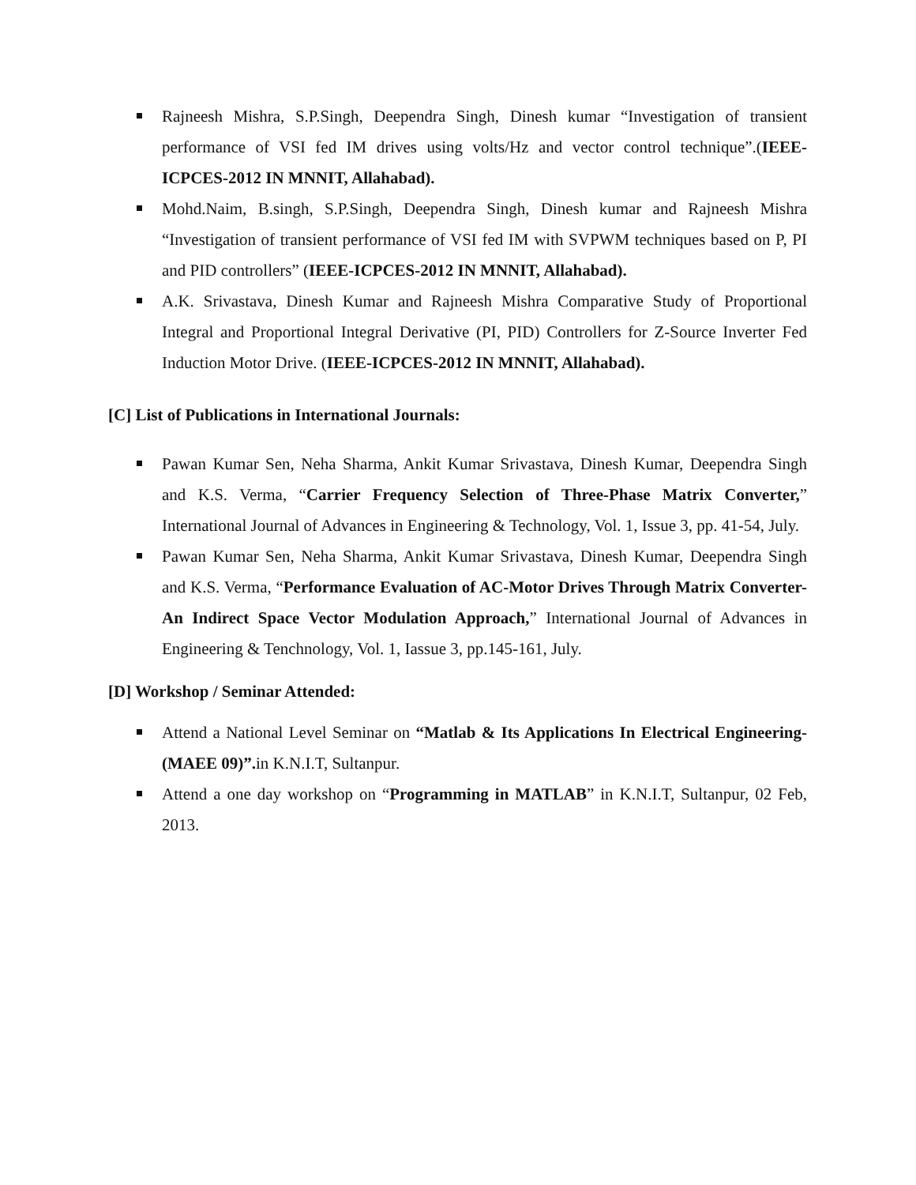Rajneesh Mishra, S.P.Singh, Deependra Singh, Dinesh kumar “Investigation of transient performance of VSI fed IM drives using volts/Hz and vector control technique”.(IEEE-ICPCES-2012 IN MNNIT, Allahabad).
Mohd.Naim, B.singh, S.P.Singh, Deependra Singh, Dinesh kumar and Rajneesh Mishra “Investigation of transient performance of VSI fed IM with SVPWM techniques based on P, PI and PID controllers” (IEEE-ICPCES-2012 IN MNNIT, Allahabad).
A.K. Srivastava, Dinesh Kumar and Rajneesh Mishra Comparative Study of Proportional Integral and Proportional Integral Derivative (PI, PID) Controllers for Z-Source Inverter Fed Induction Motor Drive. (IEEE-ICPCES-2012 IN MNNIT, Allahabad).
[C] List of Publications in International Journals:
Pawan Kumar Sen, Neha Sharma, Ankit Kumar Srivastava, Dinesh Kumar, Deependra Singh and K.S. Verma, “Carrier Frequency Selection of Three-Phase Matrix Converter,” International Journal of Advances in Engineering & Technology, Vol. 1, Issue 3, pp. 41-54, July.
Pawan Kumar Sen, Neha Sharma, Ankit Kumar Srivastava, Dinesh Kumar, Deependra Singh and K.S. Verma, “Performance Evaluation of AC-Motor Drives Through Matrix Converter-An Indirect Space Vector Modulation Approach,” International Journal of Advances in Engineering & Tenchnology, Vol. 1, Iassue 3, pp.145-161, July.
[D] Workshop / Seminar Attended:
Attend a National Level Seminar on “Matlab & Its Applications In Electrical Engineering-(MAEE 09)”. in K.N.I.T, Sultanpur.
Attend a one day workshop on “Programming in MATLAB” in K.N.I.T, Sultanpur, 02 Feb, 2013.